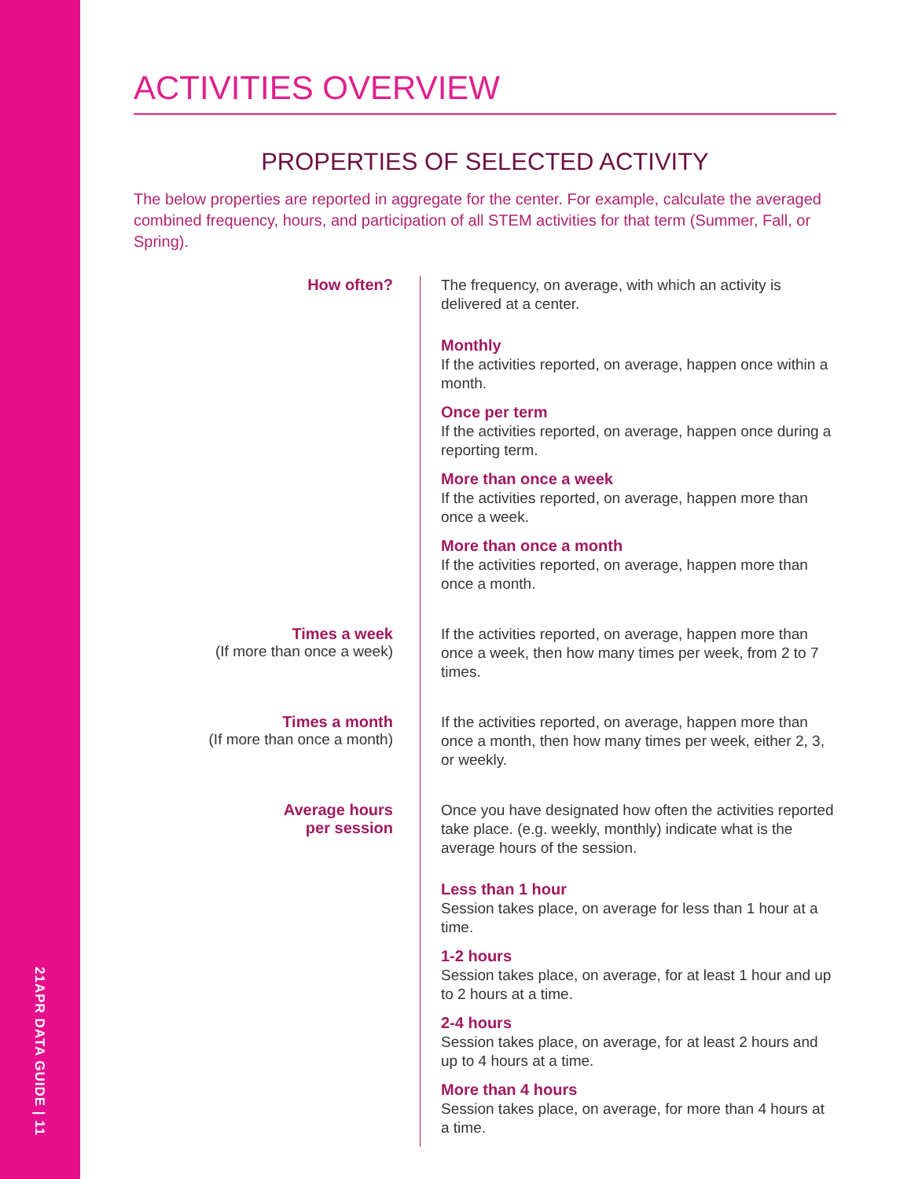21APR DATA GUIDE | 11
ACTIVITIES OVERVIEW
PROPERTIES OF SELECTED ACTIVITY
The below properties are reported in aggregate for the center. For example, calculate the averaged combined frequency, hours, and participation of all STEM activities for that term (Summer, Fall, or Spring).
How often?
The frequency, on average, with which an activity is delivered at a center.
Monthly
If the activities reported, on average, happen once within a month.
Once per term
If the activities reported, on average, happen once during a reporting term.
More than once a week
If the activities reported, on average, happen more than once a week.
More than once a month
If the activities reported, on average, happen more than once a month.
Times a week
(If more than once a week)
If the activities reported, on average, happen more than once a week, then how many times per week, from 2 to 7 times.
Times a month
(If more than once a month)
If the activities reported, on average, happen more than once a month, then how many times per week, either 2, 3, or weekly.
Average hours
per session
Once you have designated how often the activities reported take place. (e.g. weekly, monthly) indicate what is the average hours of the session.
Less than 1 hour
Session takes place, on average for less than 1 hour at a time.
1-2 hours
Session takes place, on average, for at least 1 hour and up to 2 hours at a time.
2-4 hours
Session takes place, on average, for at least 2 hours and up to 4 hours at a time.
More than 4 hours
Session takes place, on average, for more than 4 hours at a time.